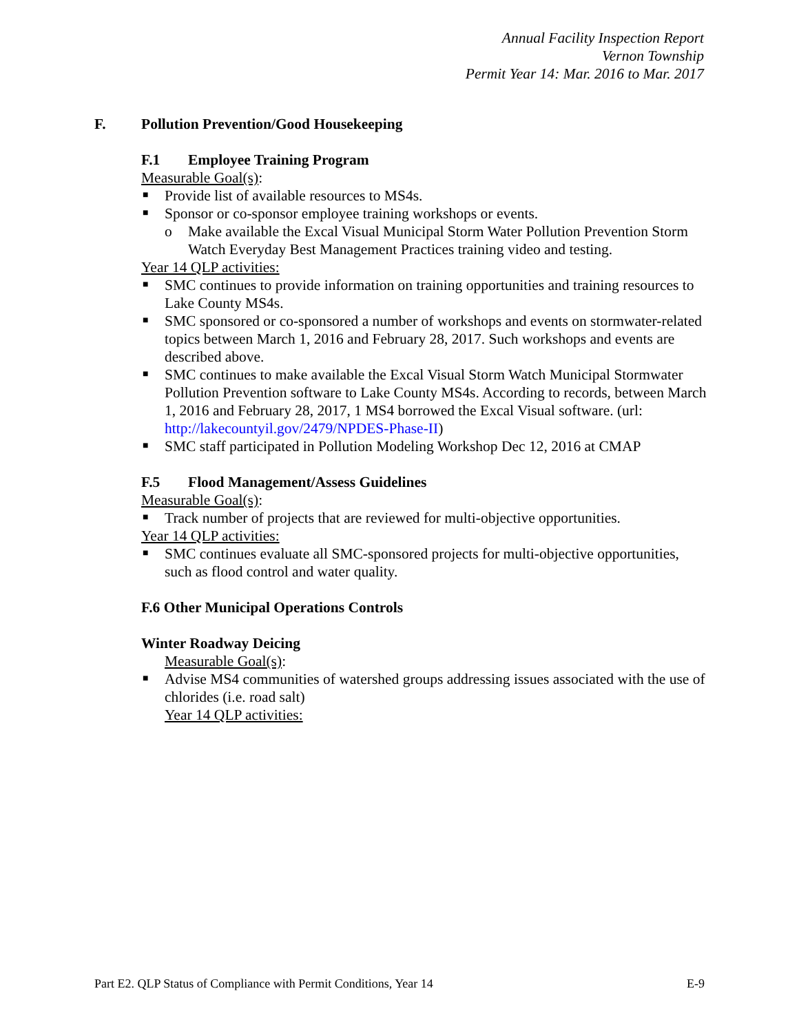Annual Facility Inspection Report
Vernon Township
Permit Year 14: Mar. 2016 to Mar. 2017
F. Pollution Prevention/Good Housekeeping
F.1 Employee Training Program
Measurable Goal(s):
■ Provide list of available resources to MS4s.
■ Sponsor or co-sponsor employee training workshops or events.
o Make available the Excal Visual Municipal Storm Water Pollution Prevention Storm Watch Everyday Best Management Practices training video and testing.
Year 14 QLP activities:
■ SMC continues to provide information on training opportunities and training resources to Lake County MS4s.
■ SMC sponsored or co-sponsored a number of workshops and events on stormwater-related topics between March 1, 2016 and February 28, 2017. Such workshops and events are described above.
■ SMC continues to make available the Excal Visual Storm Watch Municipal Stormwater Pollution Prevention software to Lake County MS4s. According to records, between March 1, 2016 and February 28, 2017, 1 MS4 borrowed the Excal Visual software. (url: http://lakecountyil.gov/2479/NPDES-Phase-II)
■ SMC staff participated in Pollution Modeling Workshop Dec 12, 2016 at CMAP
F.5 Flood Management/Assess Guidelines
Measurable Goal(s):
■ Track number of projects that are reviewed for multi-objective opportunities.
Year 14 QLP activities:
■ SMC continues evaluate all SMC-sponsored projects for multi-objective opportunities, such as flood control and water quality.
F.6 Other Municipal Operations Controls
Winter Roadway Deicing
Measurable Goal(s):
■ Advise MS4 communities of watershed groups addressing issues associated with the use of chlorides (i.e. road salt)
Year 14 QLP activities:
Part E2. QLP Status of Compliance with Permit Conditions, Year 14 E-9